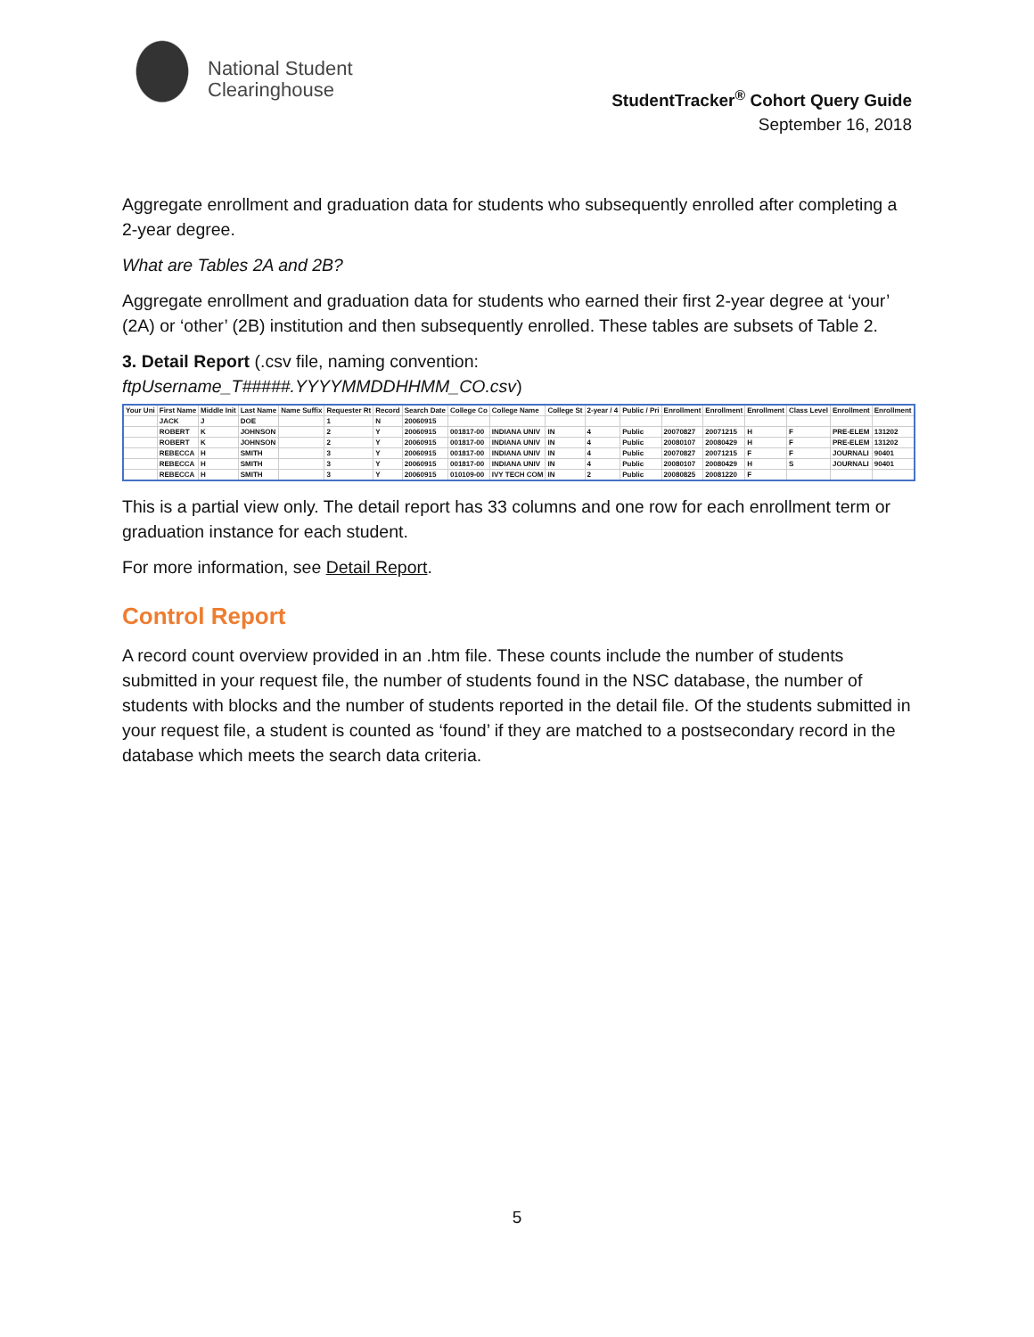National Student
Clearinghouse
StudentTracker<sup>®</sup> Cohort Query Guide
September 16, 2018
Aggregate enrollment and graduation data for students who subsequently enrolled after completing a 2-year degree.
What are Tables 2A and 2B?
Aggregate enrollment and graduation data for students who earned their first 2-year degree at ‘your’ (2A) or ‘other’ (2B) institution and then subsequently enrolled. These tables are subsets of Table 2.
3. Detail Report (.csv file, naming convention:
ftpUsername_T#####.YYYYMMDDHHMM_CO.csv)
| Your Uni | First Name | Middle Init | Last Name | Name Suffix | Requester Rt | Record | Search Date | College Co | College Name | College St | 2-year / 4 | Public / Pri | Enrollment | Enrollment | Enrollment | Class Level | Enrollment | Enrollment |
| --- | --- | --- | --- | --- | --- | --- | --- | --- | --- | --- | --- | --- | --- | --- | --- | --- | --- | --- |
| | JACK | J | DOE | | 1 | N | 20060915 | | | | | | | | | | | |
| | ROBERT | K | JOHNSON | | 2 | Y | 20060915 | 001817-00 | INDIANA UNIV | IN | 4 | Public | 20070827 | 20071215 | H | F | PRE-ELEM | 131202 |
| | ROBERT | K | JOHNSON | | 2 | Y | 20060915 | 001817-00 | INDIANA UNIV | IN | 4 | Public | 20080107 | 20080429 | H | F | PRE-ELEM | 131202 |
| | REBECCA | H | SMITH | | 3 | Y | 20060915 | 001817-00 | INDIANA UNIV | IN | 4 | Public | 20070827 | 20071215 | F | F | JOURNALI | 90401 |
| | REBECCA | H | SMITH | | 3 | Y | 20060915 | 001817-00 | INDIANA UNIV | IN | 4 | Public | 20080107 | 20080429 | H | S | JOURNALI | 90401 |
| | REBECCA | H | SMITH | | 3 | Y | 20060915 | 010109-00 | IVY TECH COM | IN | 2 | Public | 20080825 | 20081220 | F | | | |
This is a partial view only. The detail report has 33 columns and one row for each enrollment term or graduation instance for each student.
For more information, see Detail Report.
Control Report
A record count overview provided in an .htm file. These counts include the number of students submitted in your request file, the number of students found in the NSC database, the number of students with blocks and the number of students reported in the detail file. Of the students submitted in your request file, a student is counted as ‘found’ if they are matched to a postsecondary record in the database which meets the search data criteria.
5